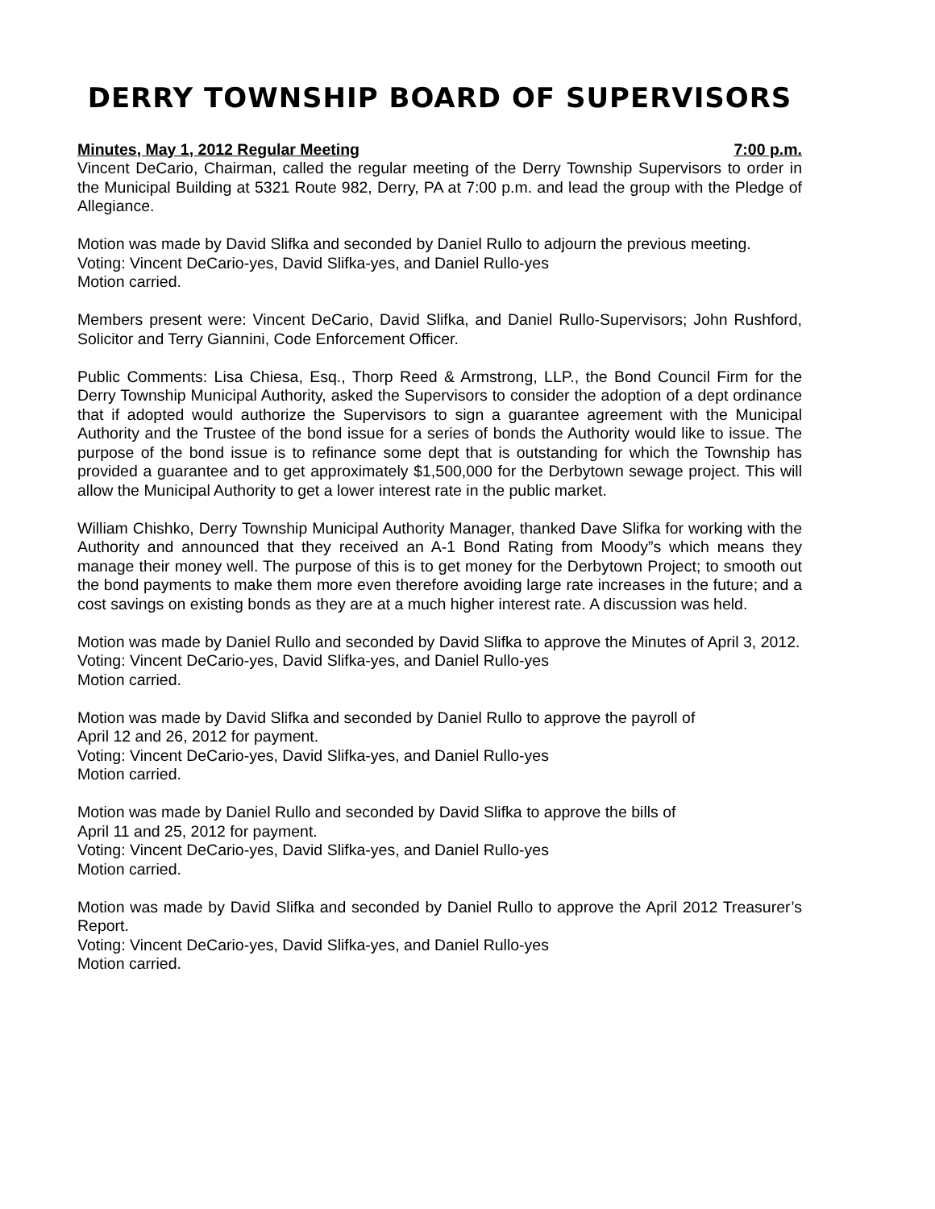DERRY TOWNSHIP BOARD OF SUPERVISORS
Minutes, May 1, 2012 Regular Meeting 7:00 p.m.
Vincent DeCario, Chairman, called the regular meeting of the Derry Township Supervisors to order in the Municipal Building at 5321 Route 982, Derry, PA at 7:00 p.m. and lead the group with the Pledge of Allegiance.
Motion was made by David Slifka and seconded by Daniel Rullo to adjourn the previous meeting.
Voting: Vincent DeCario-yes, David Slifka-yes, and Daniel Rullo-yes
Motion carried.
Members present were: Vincent DeCario, David Slifka, and Daniel Rullo-Supervisors; John Rushford, Solicitor and Terry Giannini, Code Enforcement Officer.
Public Comments: Lisa Chiesa, Esq., Thorp Reed & Armstrong, LLP., the Bond Council Firm for the Derry Township Municipal Authority, asked the Supervisors to consider the adoption of a dept ordinance that if adopted would authorize the Supervisors to sign a guarantee agreement with the Municipal Authority and the Trustee of the bond issue for a series of bonds the Authority would like to issue. The purpose of the bond issue is to refinance some dept that is outstanding for which the Township has provided a guarantee and to get approximately $1,500,000 for the Derbytown sewage project. This will allow the Municipal Authority to get a lower interest rate in the public market.
William Chishko, Derry Township Municipal Authority Manager, thanked Dave Slifka for working with the Authority and announced that they received an A-1 Bond Rating from Moody”s which means they manage their money well. The purpose of this is to get money for the Derbytown Project; to smooth out the bond payments to make them more even therefore avoiding large rate increases in the future; and a cost savings on existing bonds as they are at a much higher interest rate. A discussion was held.
Motion was made by Daniel Rullo and seconded by David Slifka to approve the Minutes of April 3, 2012.
Voting: Vincent DeCario-yes, David Slifka-yes, and Daniel Rullo-yes
Motion carried.
Motion was made by David Slifka and seconded by Daniel Rullo to approve the payroll of
April 12 and 26, 2012 for payment.
Voting: Vincent DeCario-yes, David Slifka-yes, and Daniel Rullo-yes
Motion carried.
Motion was made by Daniel Rullo and seconded by David Slifka to approve the bills of
April 11 and 25, 2012 for payment.
Voting: Vincent DeCario-yes, David Slifka-yes, and Daniel Rullo-yes
Motion carried.
Motion was made by David Slifka and seconded by Daniel Rullo to approve the April 2012 Treasurer’s Report.
Voting: Vincent DeCario-yes, David Slifka-yes, and Daniel Rullo-yes
Motion carried.